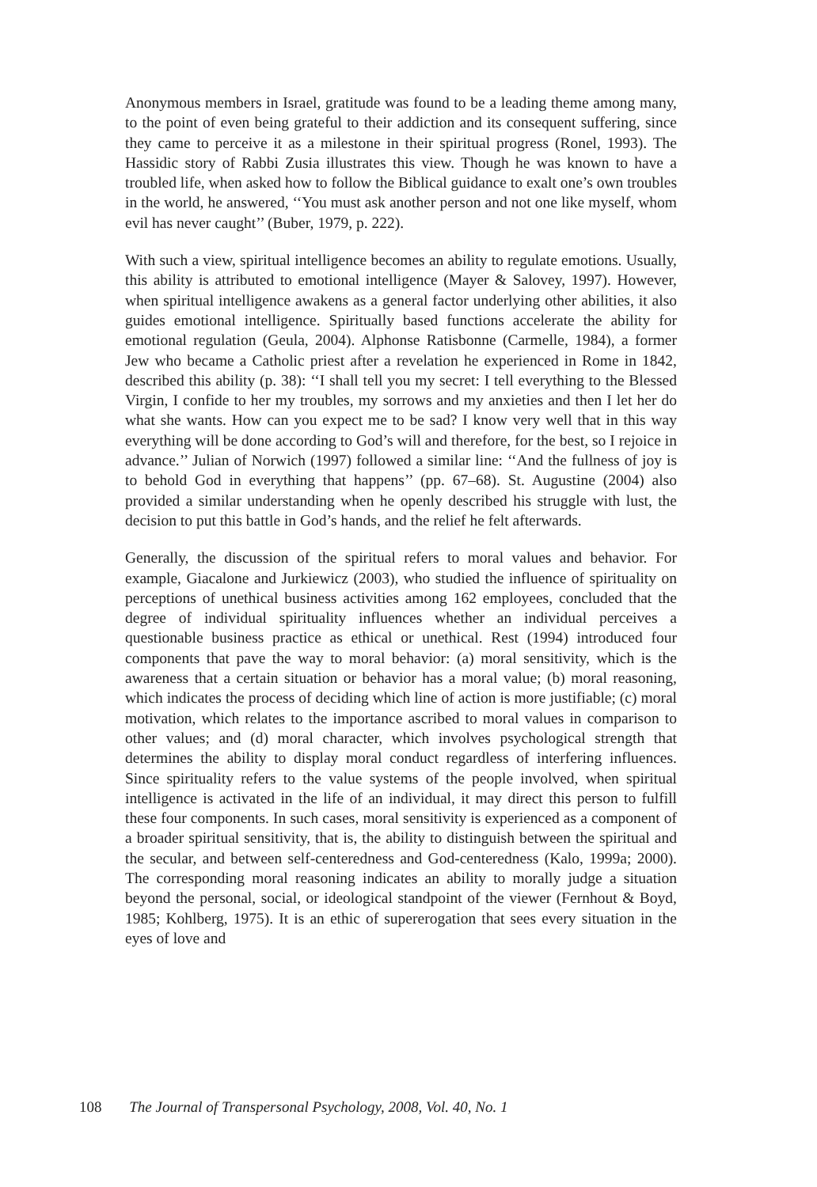Anonymous members in Israel, gratitude was found to be a leading theme among many, to the point of even being grateful to their addiction and its consequent suffering, since they came to perceive it as a milestone in their spiritual progress (Ronel, 1993). The Hassidic story of Rabbi Zusia illustrates this view. Though he was known to have a troubled life, when asked how to follow the Biblical guidance to exalt one’s own troubles in the world, he answered, ‘‘You must ask another person and not one like myself, whom evil has never caught’’ (Buber, 1979, p. 222).
With such a view, spiritual intelligence becomes an ability to regulate emotions. Usually, this ability is attributed to emotional intelligence (Mayer & Salovey, 1997). However, when spiritual intelligence awakens as a general factor underlying other abilities, it also guides emotional intelligence. Spiritually based functions accelerate the ability for emotional regulation (Geula, 2004). Alphonse Ratisbonne (Carmelle, 1984), a former Jew who became a Catholic priest after a revelation he experienced in Rome in 1842, described this ability (p. 38): ‘‘I shall tell you my secret: I tell everything to the Blessed Virgin, I confide to her my troubles, my sorrows and my anxieties and then I let her do what she wants. How can you expect me to be sad? I know very well that in this way everything will be done according to God’s will and therefore, for the best, so I rejoice in advance.’’ Julian of Norwich (1997) followed a similar line: ‘‘And the fullness of joy is to behold God in everything that happens’’ (pp. 67–68). St. Augustine (2004) also provided a similar understanding when he openly described his struggle with lust, the decision to put this battle in God’s hands, and the relief he felt afterwards.
Generally, the discussion of the spiritual refers to moral values and behavior. For example, Giacalone and Jurkiewicz (2003), who studied the influence of spirituality on perceptions of unethical business activities among 162 employees, concluded that the degree of individual spirituality influences whether an individual perceives a questionable business practice as ethical or unethical. Rest (1994) introduced four components that pave the way to moral behavior: (a) moral sensitivity, which is the awareness that a certain situation or behavior has a moral value; (b) moral reasoning, which indicates the process of deciding which line of action is more justifiable; (c) moral motivation, which relates to the importance ascribed to moral values in comparison to other values; and (d) moral character, which involves psychological strength that determines the ability to display moral conduct regardless of interfering influences. Since spirituality refers to the value systems of the people involved, when spiritual intelligence is activated in the life of an individual, it may direct this person to fulfill these four components. In such cases, moral sensitivity is experienced as a component of a broader spiritual sensitivity, that is, the ability to distinguish between the spiritual and the secular, and between self-centeredness and God-centeredness (Kalo, 1999a; 2000). The corresponding moral reasoning indicates an ability to morally judge a situation beyond the personal, social, or ideological standpoint of the viewer (Fernhout & Boyd, 1985; Kohlberg, 1975). It is an ethic of supererogation that sees every situation in the eyes of love and
108 The Journal of Transpersonal Psychology, 2008, Vol. 40, No. 1